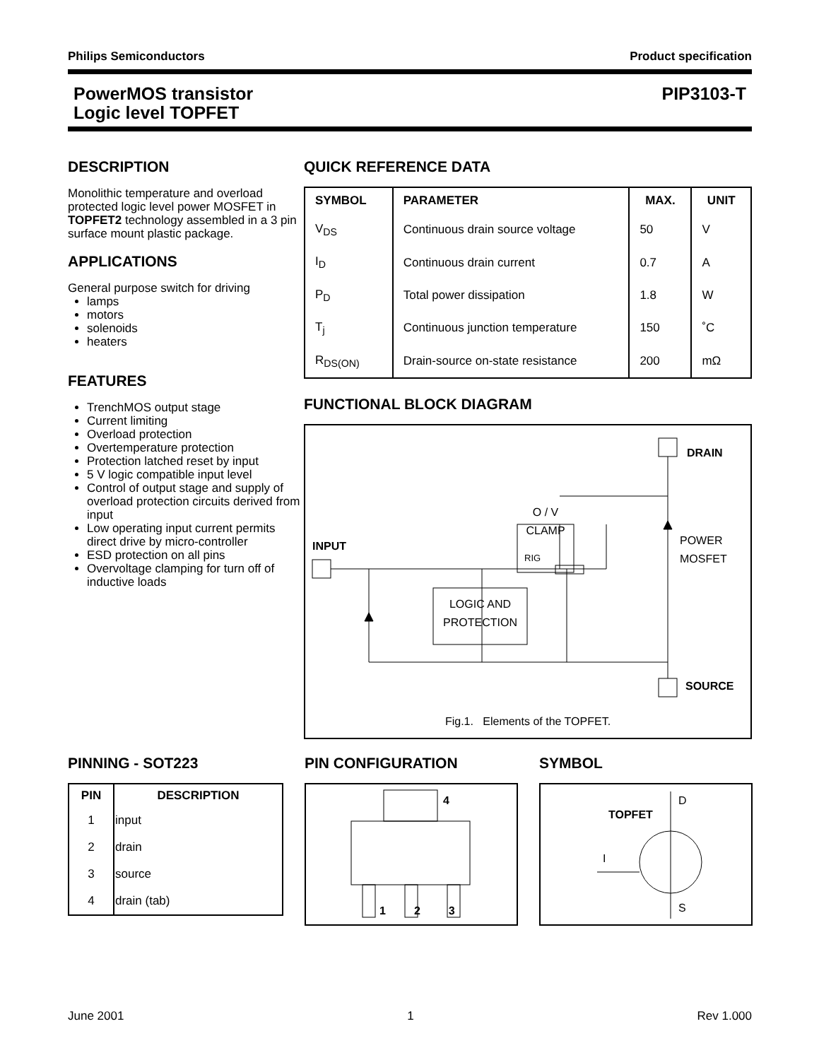Philips Semiconductors Product specification
PowerMOS transistor
Logic level TOPFET PIP3103-T
DESCRIPTION
Monolithic temperature and overload protected logic level power MOSFET in TOPFET2 technology assembled in a 3 pin surface mount plastic package.
APPLICATIONS
General purpose switch for driving
lamps
motors
solenoids
heaters
FEATURES
TrenchMOS output stage
Current limiting
Overload protection
Overtemperature protection
Protection latched reset by input
5 V logic compatible input level
Control of output stage and supply of overload protection circuits derived from input
Low operating input current permits direct drive by micro-controller
ESD protection on all pins
Overvoltage clamping for turn off of inductive loads
QUICK REFERENCE DATA
| SYMBOL | PARAMETER | MAX. | UNIT |
| --- | --- | --- | --- |
| V<sub>DS</sub> | Continuous drain source voltage | 50 | V |
| I<sub>D</sub> | Continuous drain current | 0.7 | A |
| P<sub>D</sub> | Total power dissipation | 1.8 | W |
| T<sub>j</sub> | Continuous junction temperature | 150 | ˚C |
| R<sub>DS(ON)</sub> | Drain-source on-state resistance | 200 | mΩ |
FUNCTIONAL BLOCK DIAGRAM
DRAIN
O / V
CLAMP
POWER
MOSFET
INPUT
RIG
LOGIC AND
PROTECTION
SOURCE
Fig.1. Elements of the TOPFET.
PINNING - SOT223
| PIN | DESCRIPTION |
| --- | --- |
| 1 | input |
| 2 | drain |
| 3 | source |
| 4 | drain (tab) |
PIN CONFIGURATION
4
1 2 3
SYMBOL
TOPFET
D
I
S
June 2001 1 Rev 1.000